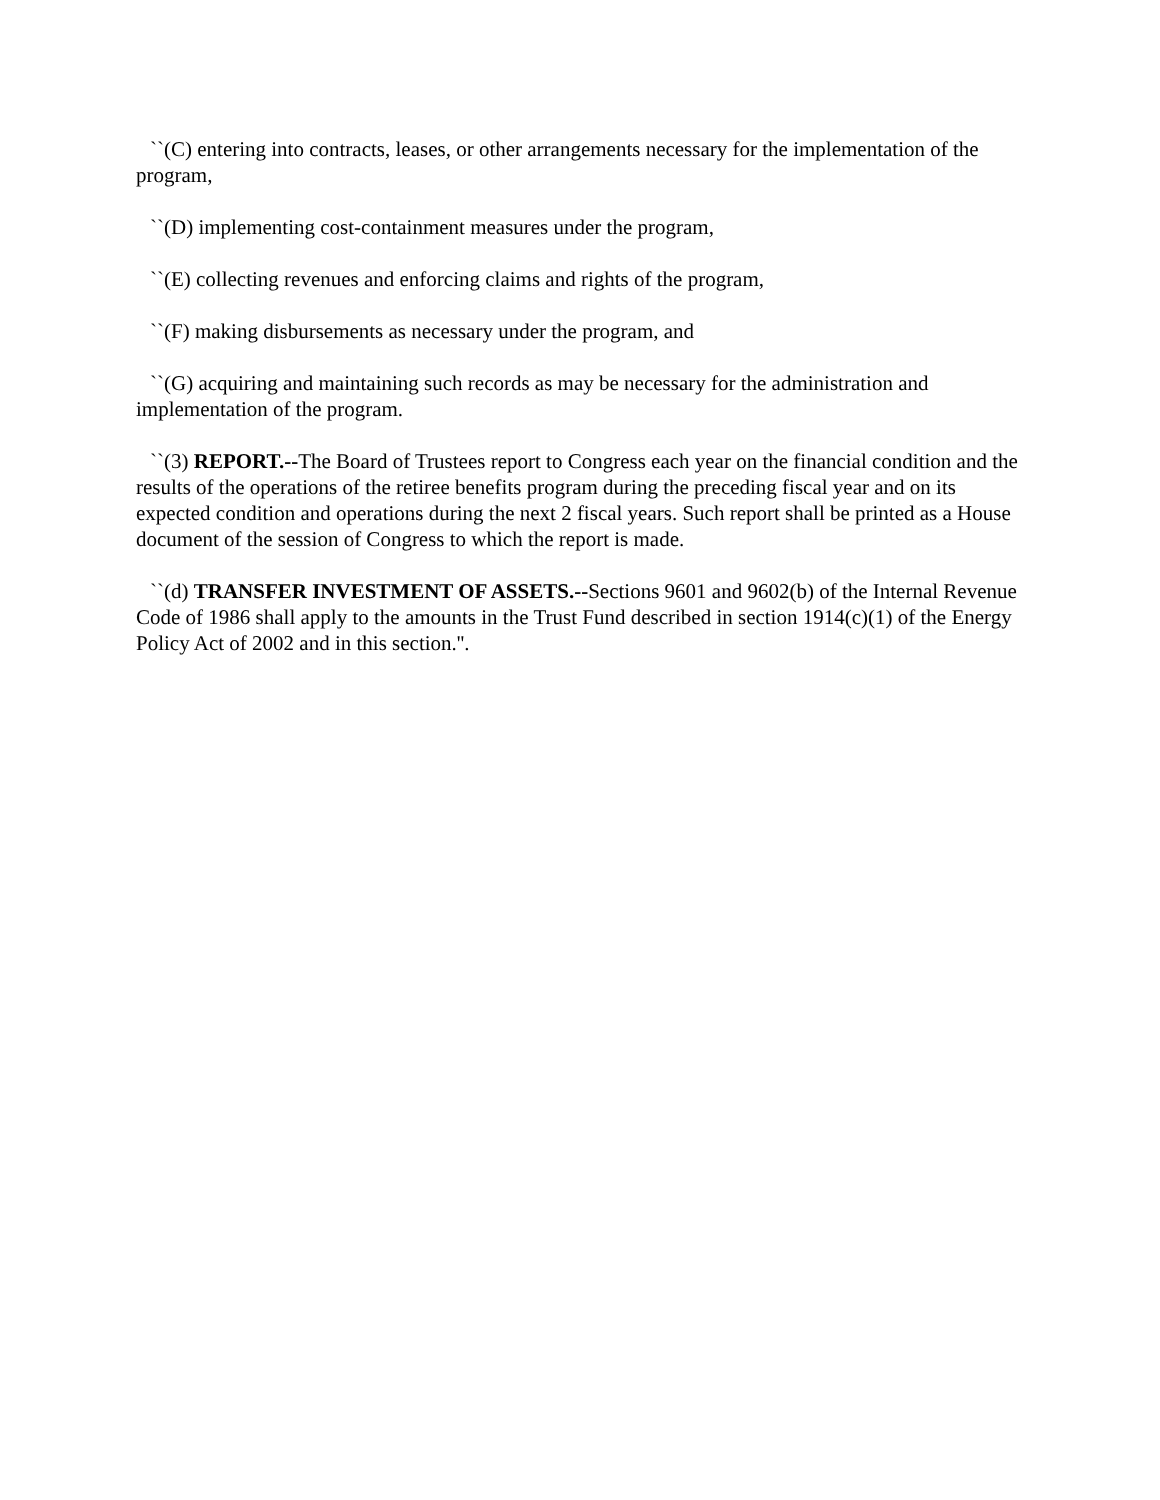``(C) entering into contracts, leases, or other arrangements necessary for the implementation of the program,
``(D) implementing cost-containment measures under the program,
``(E) collecting revenues and enforcing claims and rights of the program,
``(F) making disbursements as necessary under the program, and
``(G) acquiring and maintaining such records as may be necessary for the administration and implementation of the program.
``(3) REPORT.--The Board of Trustees report to Congress each year on the financial condition and the results of the operations of the retiree benefits program during the preceding fiscal year and on its expected condition and operations during the next 2 fiscal years. Such report shall be printed as a House document of the session of Congress to which the report is made.
``(d) TRANSFER INVESTMENT OF ASSETS.--Sections 9601 and 9602(b) of the Internal Revenue Code of 1986 shall apply to the amounts in the Trust Fund described in section 1914(c)(1) of the Energy Policy Act of 2002 and in this section.''.